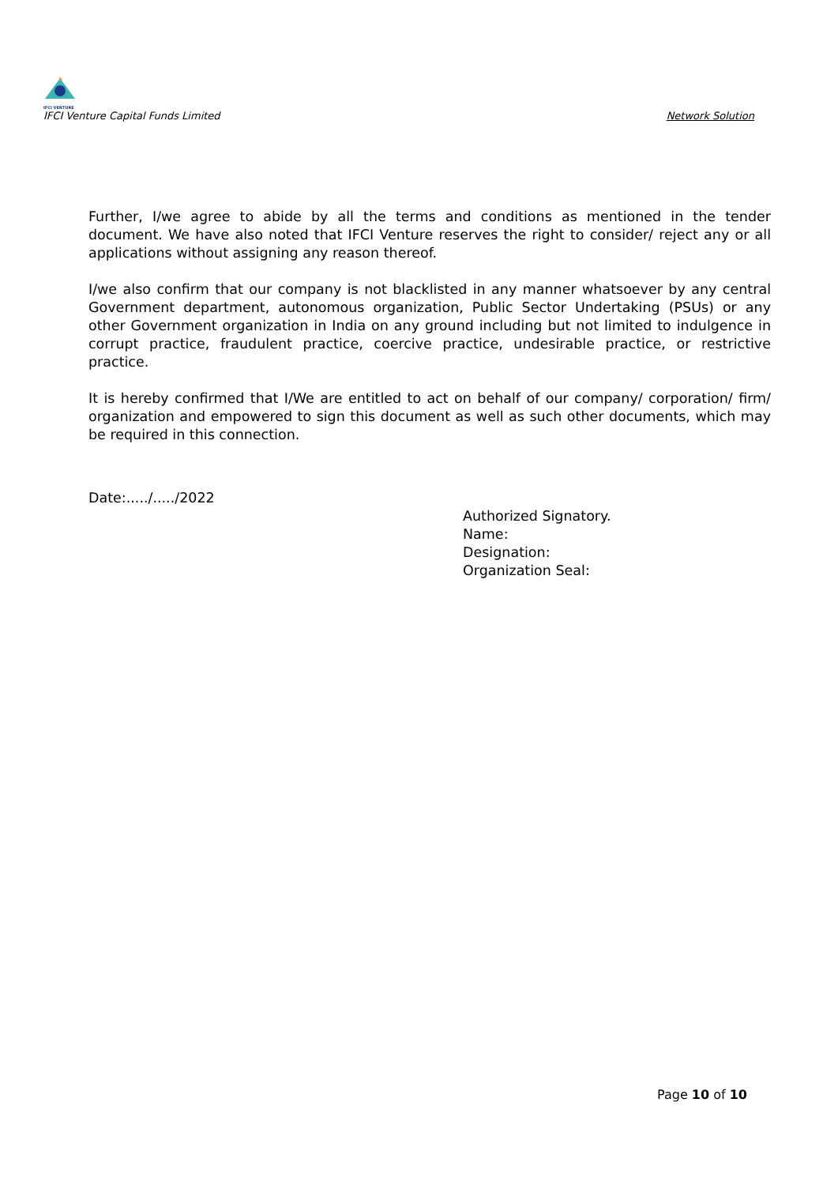IFCI VENTURE
IFCI Venture Capital Funds Limited
Network Solution
Further, I/we agree to abide by all the terms and conditions as mentioned in the tender document. We have also noted that IFCI Venture reserves the right to consider/ reject any or all applications without assigning any reason thereof.
I/we also confirm that our company is not blacklisted in any manner whatsoever by any central Government department, autonomous organization, Public Sector Undertaking (PSUs) or any other Government organization in India on any ground including but not limited to indulgence in corrupt practice, fraudulent practice, coercive practice, undesirable practice, or restrictive practice.
It is hereby confirmed that I/We are entitled to act on behalf of our company/ corporation/ firm/ organization and empowered to sign this document as well as such other documents, which may be required in this connection.
Date:...../...../2022
Authorized Signatory.
Name:
Designation:
Organization Seal:
Page 10 of 10